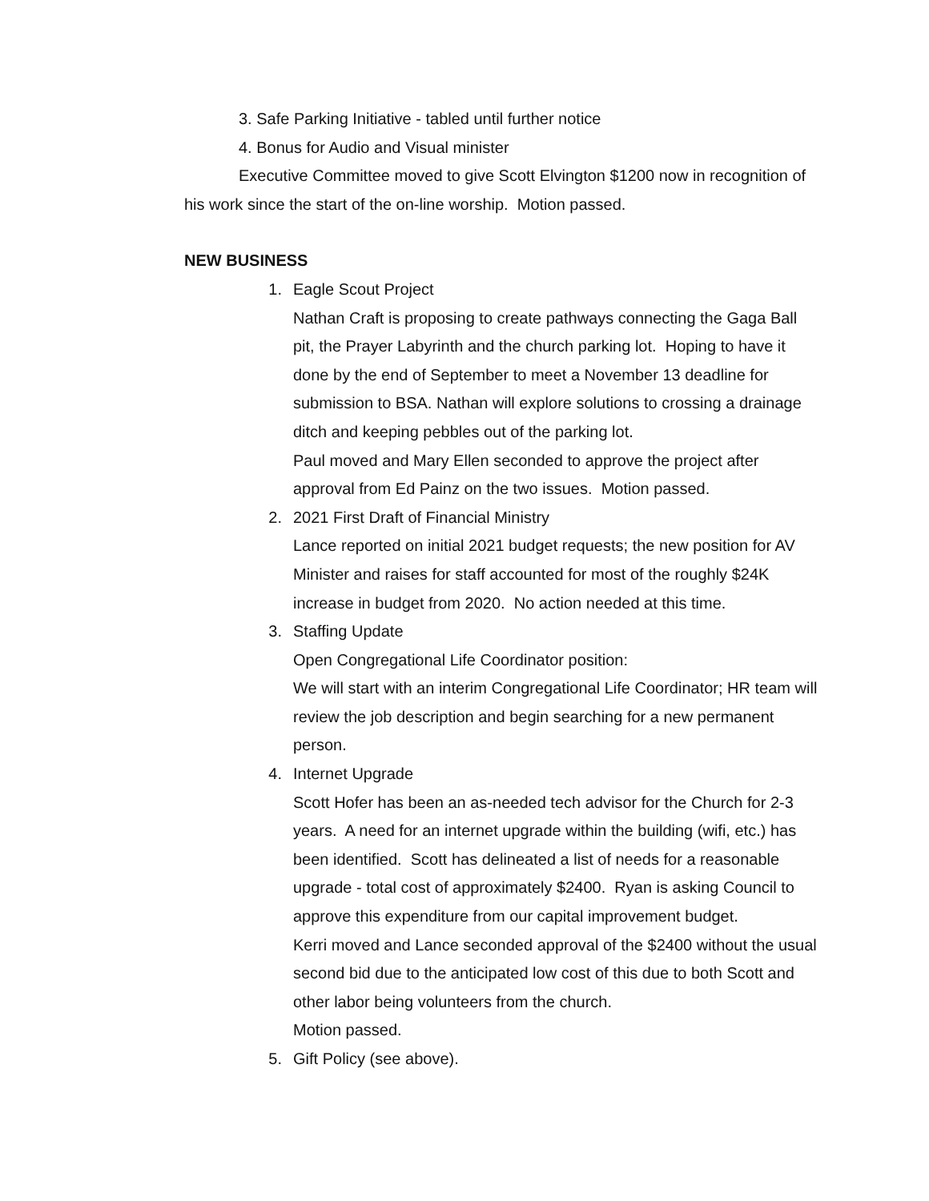3. Safe Parking Initiative - tabled until further notice
4. Bonus for Audio and Visual minister
Executive Committee moved to give Scott Elvington $1200 now in recognition of his work since the start of the on-line worship. Motion passed.
NEW BUSINESS
1. Eagle Scout Project
Nathan Craft is proposing to create pathways connecting the Gaga Ball pit, the Prayer Labyrinth and the church parking lot. Hoping to have it done by the end of September to meet a November 13 deadline for submission to BSA. Nathan will explore solutions to crossing a drainage ditch and keeping pebbles out of the parking lot.
Paul moved and Mary Ellen seconded to approve the project after approval from Ed Painz on the two issues. Motion passed.
2. 2021 First Draft of Financial Ministry
Lance reported on initial 2021 budget requests; the new position for AV Minister and raises for staff accounted for most of the roughly $24K increase in budget from 2020. No action needed at this time.
3. Staffing Update
Open Congregational Life Coordinator position:
We will start with an interim Congregational Life Coordinator; HR team will review the job description and begin searching for a new permanent person.
4. Internet Upgrade
Scott Hofer has been an as-needed tech advisor for the Church for 2-3 years. A need for an internet upgrade within the building (wifi, etc.) has been identified. Scott has delineated a list of needs for a reasonable upgrade - total cost of approximately $2400. Ryan is asking Council to approve this expenditure from our capital improvement budget.
Kerri moved and Lance seconded approval of the $2400 without the usual second bid due to the anticipated low cost of this due to both Scott and other labor being volunteers from the church.
Motion passed.
5. Gift Policy (see above).